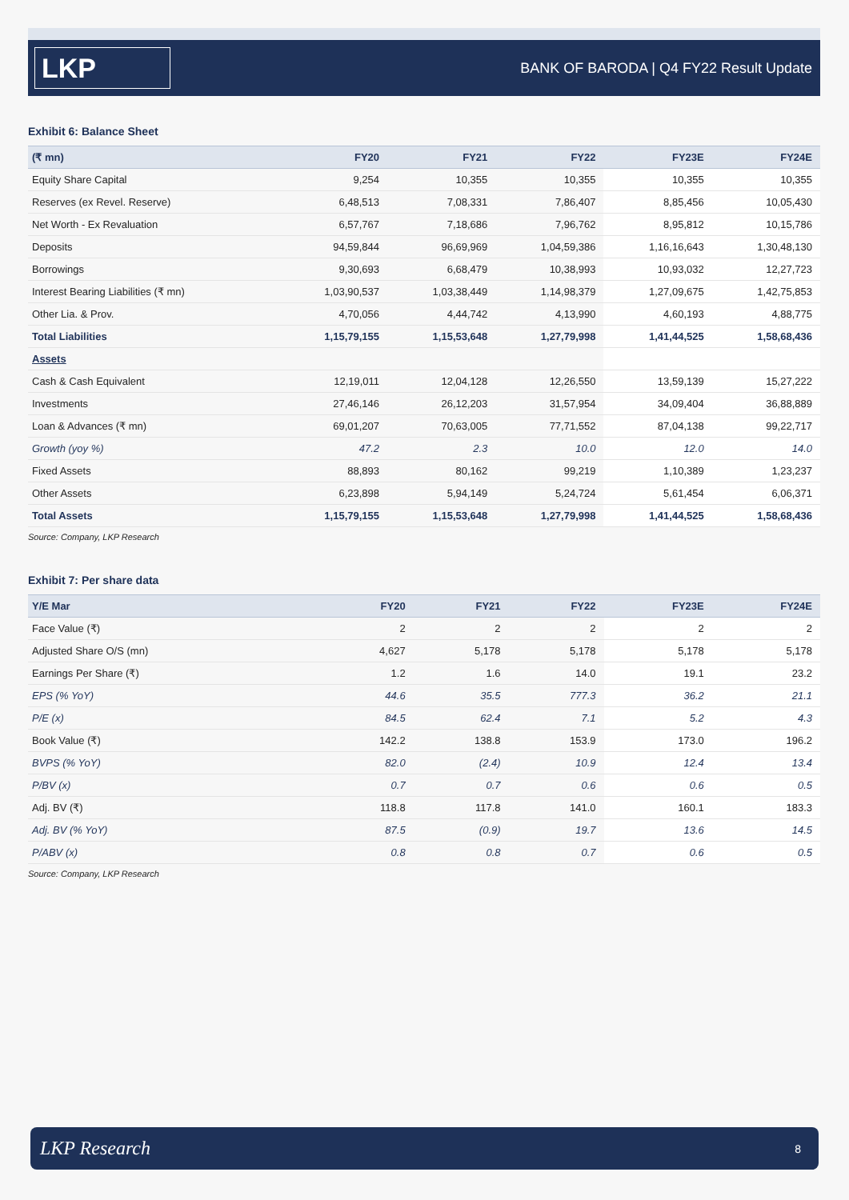LKP
BANK OF BARODA | Q4 FY22 Result Update
Exhibit 6: Balance Sheet
| (₹ mn) | FY20 | FY21 | FY22 | FY23E | FY24E |
| --- | --- | --- | --- | --- | --- |
| Equity Share Capital | 9,254 | 10,355 | 10,355 | 10,355 | 10,355 |
| Reserves (ex Revel. Reserve) | 6,48,513 | 7,08,331 | 7,86,407 | 8,85,456 | 10,05,430 |
| Net Worth - Ex Revaluation | 6,57,767 | 7,18,686 | 7,96,762 | 8,95,812 | 10,15,786 |
| Deposits | 94,59,844 | 96,69,969 | 1,04,59,386 | 1,16,16,643 | 1,30,48,130 |
| Borrowings | 9,30,693 | 6,68,479 | 10,38,993 | 10,93,032 | 12,27,723 |
| Interest Bearing Liabilities (₹ mn) | 1,03,90,537 | 1,03,38,449 | 1,14,98,379 | 1,27,09,675 | 1,42,75,853 |
| Other Lia. & Prov. | 4,70,056 | 4,44,742 | 4,13,990 | 4,60,193 | 4,88,775 |
| Total Liabilities | 1,15,79,155 | 1,15,53,648 | 1,27,79,998 | 1,41,44,525 | 1,58,68,436 |
| Assets | | | | | |
| Cash & Cash Equivalent | 12,19,011 | 12,04,128 | 12,26,550 | 13,59,139 | 15,27,222 |
| Investments | 27,46,146 | 26,12,203 | 31,57,954 | 34,09,404 | 36,88,889 |
| Loan & Advances (₹ mn) | 69,01,207 | 70,63,005 | 77,71,552 | 87,04,138 | 99,22,717 |
| Growth (yoy %) | 47.2 | 2.3 | 10.0 | 12.0 | 14.0 |
| Fixed Assets | 88,893 | 80,162 | 99,219 | 1,10,389 | 1,23,237 |
| Other Assets | 6,23,898 | 5,94,149 | 5,24,724 | 5,61,454 | 6,06,371 |
| Total Assets | 1,15,79,155 | 1,15,53,648 | 1,27,79,998 | 1,41,44,525 | 1,58,68,436 |
Source: Company, LKP Research
Exhibit 7: Per share data
| Y/E Mar | FY20 | FY21 | FY22 | FY23E | FY24E |
| --- | --- | --- | --- | --- | --- |
| Face Value (₹) | 2 | 2 | 2 | 2 | 2 |
| Adjusted Share O/S (mn) | 4,627 | 5,178 | 5,178 | 5,178 | 5,178 |
| Earnings Per Share (₹) | 1.2 | 1.6 | 14.0 | 19.1 | 23.2 |
| EPS (% YoY) | 44.6 | 35.5 | 777.3 | 36.2 | 21.1 |
| P/E (x) | 84.5 | 62.4 | 7.1 | 5.2 | 4.3 |
| Book Value (₹) | 142.2 | 138.8 | 153.9 | 173.0 | 196.2 |
| BVPS (% YoY) | 82.0 | (2.4) | 10.9 | 12.4 | 13.4 |
| P/BV (x) | 0.7 | 0.7 | 0.6 | 0.6 | 0.5 |
| Adj. BV (₹) | 118.8 | 117.8 | 141.0 | 160.1 | 183.3 |
| Adj. BV (% YoY) | 87.5 | (0.9) | 19.7 | 13.6 | 14.5 |
| P/ABV (x) | 0.8 | 0.8 | 0.7 | 0.6 | 0.5 |
Source: Company, LKP Research
LKP Research
8